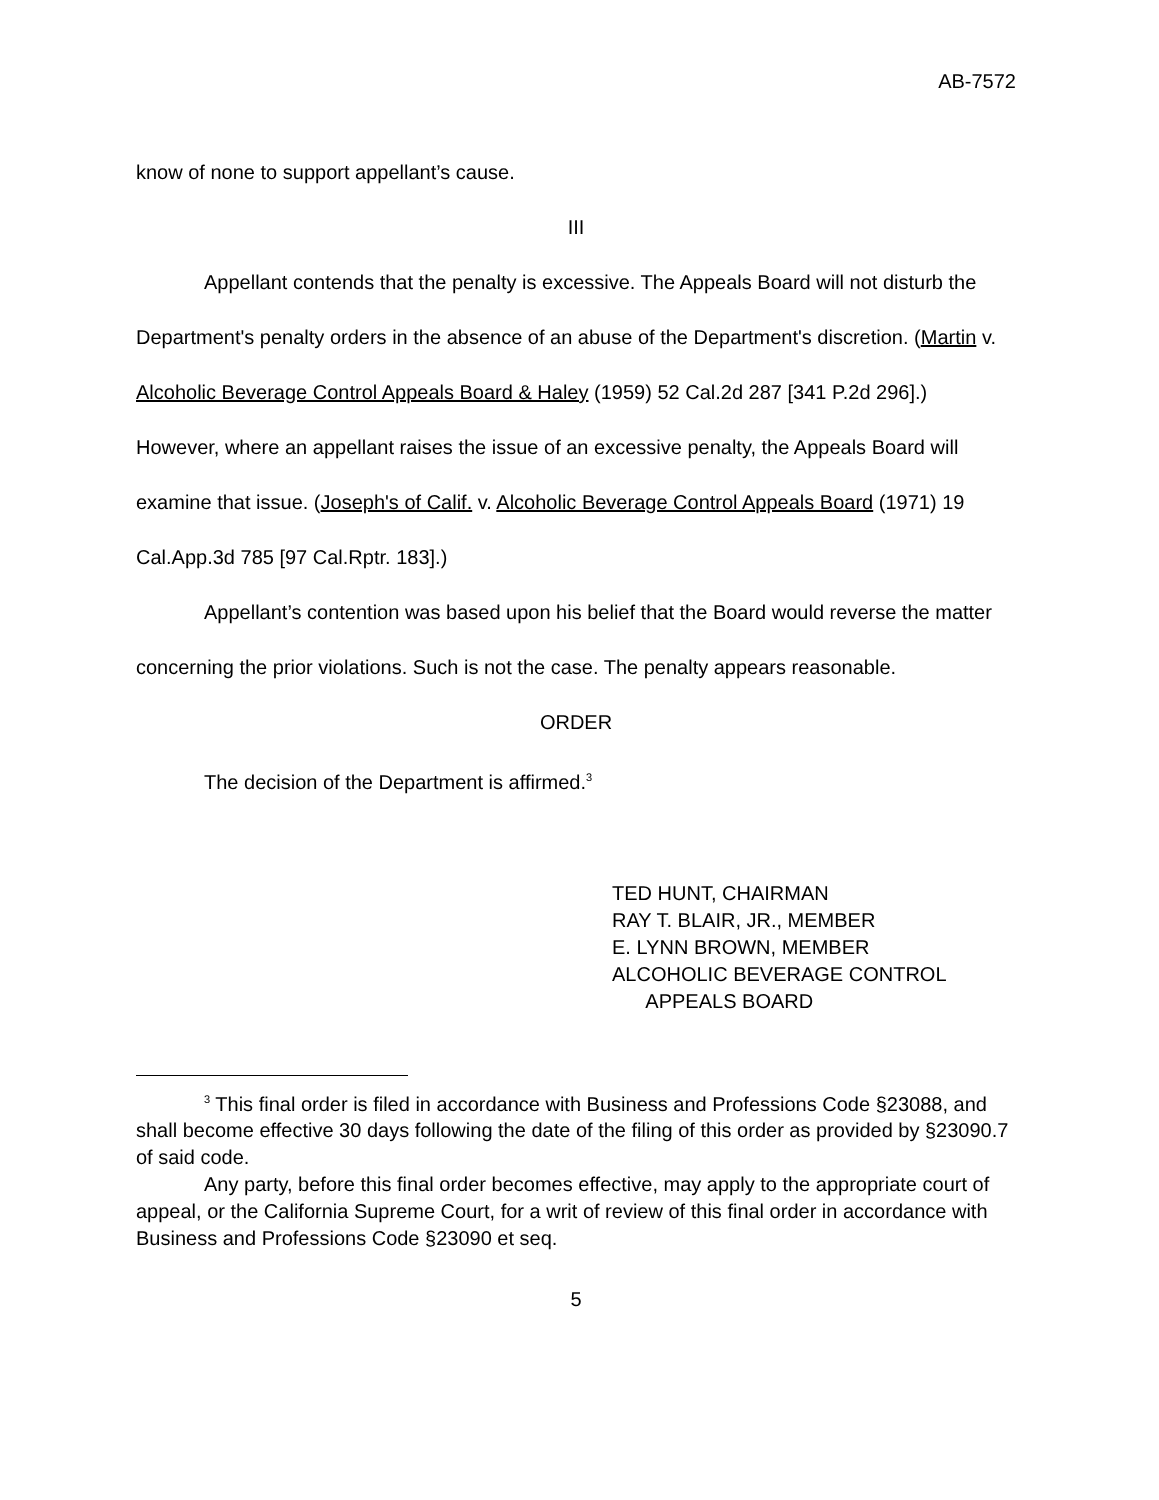AB-7572
know of none to support appellant’s cause.
III
Appellant contends that the penalty is excessive. The Appeals Board will not disturb the Department's penalty orders in the absence of an abuse of the Department's discretion. (Martin v. Alcoholic Beverage Control Appeals Board & Haley (1959) 52 Cal.2d 287 [341 P.2d 296].) However, where an appellant raises the issue of an excessive penalty, the Appeals Board will examine that issue. (Joseph's of Calif. v. Alcoholic Beverage Control Appeals Board (1971) 19 Cal.App.3d 785 [97 Cal.Rptr. 183].)
Appellant’s contention was based upon his belief that the Board would reverse the matter concerning the prior violations. Such is not the case. The penalty appears reasonable.
ORDER
The decision of the Department is affirmed.<sup>3</sup>
TED HUNT, CHAIRMAN
RAY T. BLAIR, JR., MEMBER
E. LYNN BROWN, MEMBER
ALCOHOLIC BEVERAGE CONTROL
APPEALS BOARD
<sup>3</sup> This final order is filed in accordance with Business and Professions Code §23088, and shall become effective 30 days following the date of the filing of this order as provided by §23090.7 of said code.
Any party, before this final order becomes effective, may apply to the appropriate court of appeal, or the California Supreme Court, for a writ of review of this final order in accordance with Business and Professions Code §23090 et seq.
5